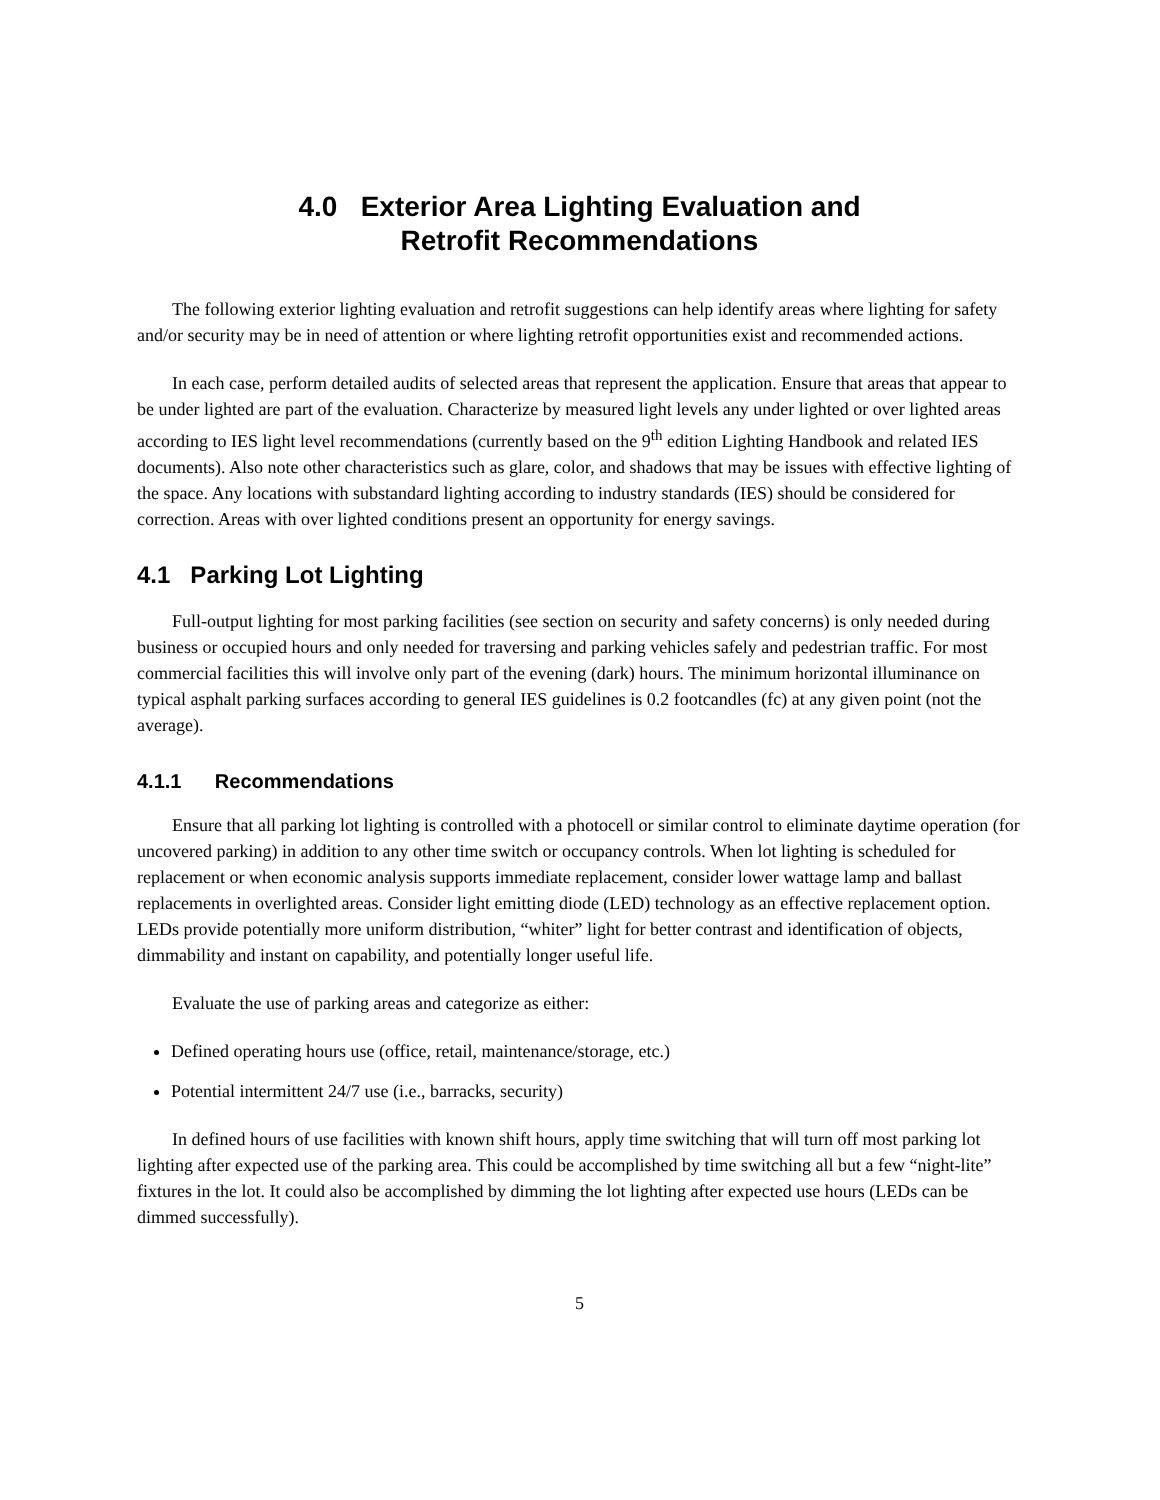4.0 Exterior Area Lighting Evaluation and
Retrofit Recommendations
The following exterior lighting evaluation and retrofit suggestions can help identify areas where lighting for safety and/or security may be in need of attention or where lighting retrofit opportunities exist and recommended actions.
In each case, perform detailed audits of selected areas that represent the application. Ensure that areas that appear to be under lighted are part of the evaluation. Characterize by measured light levels any under lighted or over lighted areas according to IES light level recommendations (currently based on the 9<sup>th</sup> edition Lighting Handbook and related IES documents). Also note other characteristics such as glare, color, and shadows that may be issues with effective lighting of the space. Any locations with substandard lighting according to industry standards (IES) should be considered for correction. Areas with over lighted conditions present an opportunity for energy savings.
4.1 Parking Lot Lighting
Full-output lighting for most parking facilities (see section on security and safety concerns) is only needed during business or occupied hours and only needed for traversing and parking vehicles safely and pedestrian traffic. For most commercial facilities this will involve only part of the evening (dark) hours. The minimum horizontal illuminance on typical asphalt parking surfaces according to general IES guidelines is 0.2 footcandles (fc) at any given point (not the average).
4.1.1 Recommendations
Ensure that all parking lot lighting is controlled with a photocell or similar control to eliminate daytime operation (for uncovered parking) in addition to any other time switch or occupancy controls. When lot lighting is scheduled for replacement or when economic analysis supports immediate replacement, consider lower wattage lamp and ballast replacements in overlighted areas. Consider light emitting diode (LED) technology as an effective replacement option. LEDs provide potentially more uniform distribution, “whiter” light for better contrast and identification of objects, dimmability and instant on capability, and potentially longer useful life.
Evaluate the use of parking areas and categorize as either:
Defined operating hours use (office, retail, maintenance/storage, etc.)
Potential intermittent 24/7 use (i.e., barracks, security)
In defined hours of use facilities with known shift hours, apply time switching that will turn off most parking lot lighting after expected use of the parking area. This could be accomplished by time switching all but a few “night-lite” fixtures in the lot. It could also be accomplished by dimming the lot lighting after expected use hours (LEDs can be dimmed successfully).
5